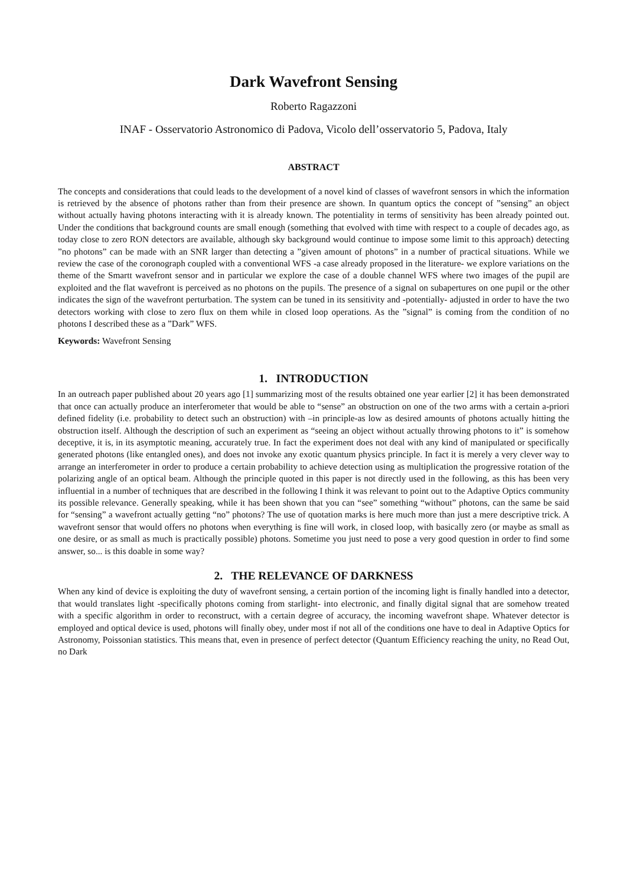Dark Wavefront Sensing
Roberto Ragazzoni
INAF - Osservatorio Astronomico di Padova, Vicolo dell’osservatorio 5, Padova, Italy
ABSTRACT
The concepts and considerations that could leads to the development of a novel kind of classes of wavefront sensors in which the information is retrieved by the absence of photons rather than from their presence are shown. In quantum optics the concept of ”sensing” an object without actually having photons interacting with it is already known. The potentiality in terms of sensitivity has been already pointed out. Under the conditions that background counts are small enough (something that evolved with time with respect to a couple of decades ago, as today close to zero RON detectors are available, although sky background would continue to impose some limit to this approach) detecting ”no photons” can be made with an SNR larger than detecting a ”given amount of photons” in a number of practical situations. While we review the case of the coronograph coupled with a conventional WFS -a case already proposed in the literature- we explore variations on the theme of the Smartt wavefront sensor and in particular we explore the case of a double channel WFS where two images of the pupil are exploited and the flat wavefront is perceived as no photons on the pupils. The presence of a signal on subapertures on one pupil or the other indicates the sign of the wavefront perturbation. The system can be tuned in its sensitivity and -potentially- adjusted in order to have the two detectors working with close to zero flux on them while in closed loop operations. As the ”signal” is coming from the condition of no photons I described these as a ”Dark” WFS.
Keywords: Wavefront Sensing
1. INTRODUCTION
In an outreach paper published about 20 years ago [1] summarizing most of the results obtained one year earlier [2] it has been demonstrated that once can actually produce an interferometer that would be able to “sense” an obstruction on one of the two arms with a certain a-priori defined fidelity (i.e. probability to detect such an obstruction) with –in principle-as low as desired amounts of photons actually hitting the obstruction itself. Although the description of such an experiment as “seeing an object without actually throwing photons to it” is somehow deceptive, it is, in its asymptotic meaning, accurately true. In fact the experiment does not deal with any kind of manipulated or specifically generated photons (like entangled ones), and does not invoke any exotic quantum physics principle. In fact it is merely a very clever way to arrange an interferometer in order to produce a certain probability to achieve detection using as multiplication the progressive rotation of the polarizing angle of an optical beam. Although the principle quoted in this paper is not directly used in the following, as this has been very influential in a number of techniques that are described in the following I think it was relevant to point out to the Adaptive Optics community its possible relevance. Generally speaking, while it has been shown that you can “see” something “without” photons, can the same be said for “sensing” a wavefront actually getting “no” photons? The use of quotation marks is here much more than just a mere descriptive trick. A wavefront sensor that would offers no photons when everything is fine will work, in closed loop, with basically zero (or maybe as small as one desire, or as small as much is practically possible) photons. Sometime you just need to pose a very good question in order to find some answer, so... is this doable in some way?
2. THE RELEVANCE OF DARKNESS
When any kind of device is exploiting the duty of wavefront sensing, a certain portion of the incoming light is finally handled into a detector, that would translates light -specifically photons coming from starlight- into electronic, and finally digital signal that are somehow treated with a specific algorithm in order to reconstruct, with a certain degree of accuracy, the incoming wavefront shape. Whatever detector is employed and optical device is used, photons will finally obey, under most if not all of the conditions one have to deal in Adaptive Optics for Astronomy, Poissonian statistics. This means that, even in presence of perfect detector (Quantum Efficiency reaching the unity, no Read Out, no Dark